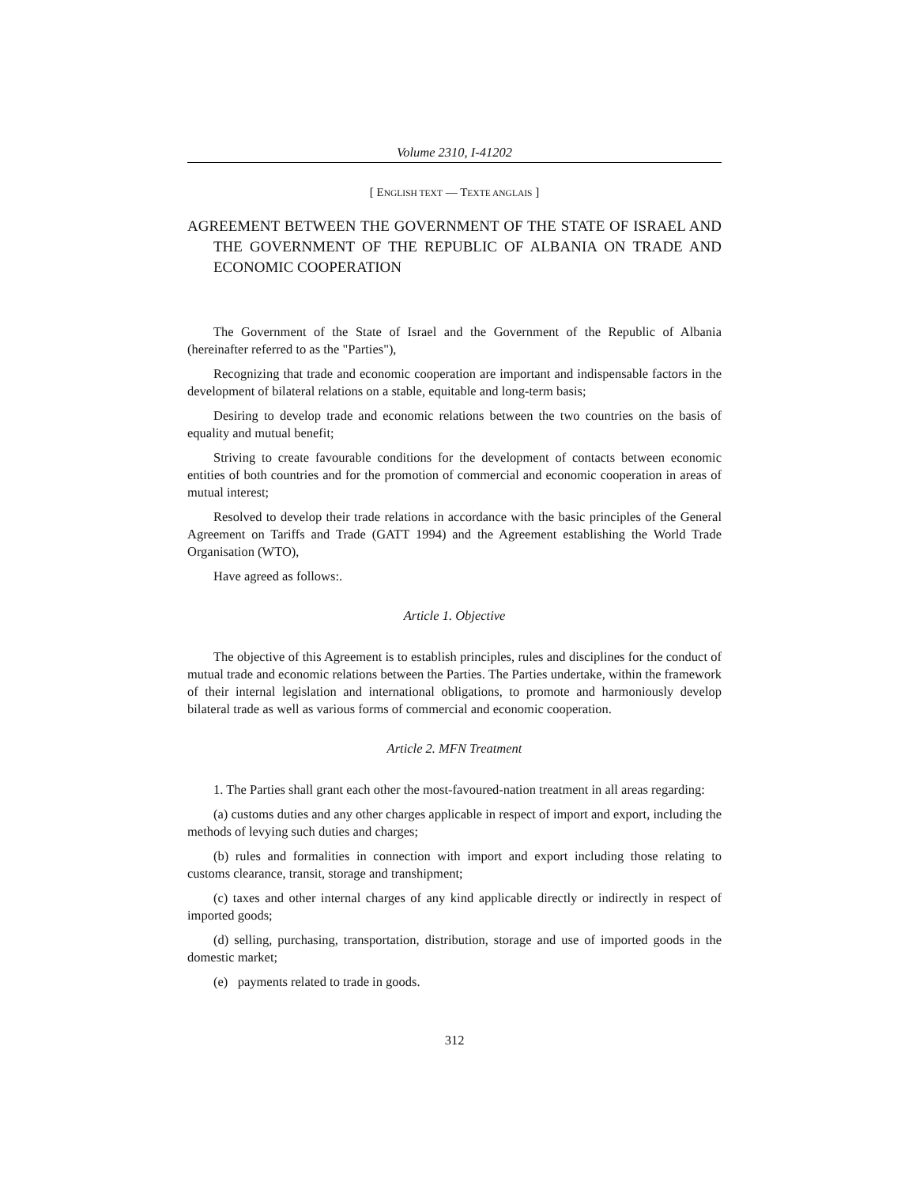Volume 2310, I-41202
[ ENGLISH TEXT — TEXTE ANGLAIS ]
AGREEMENT BETWEEN THE GOVERNMENT OF THE STATE OF ISRAEL AND THE GOVERNMENT OF THE REPUBLIC OF ALBANIA ON TRADE AND ECONOMIC COOPERATION
The Government of the State of Israel and the Government of the Republic of Albania (hereinafter referred to as the "Parties"),
Recognizing that trade and economic cooperation are important and indispensable factors in the development of bilateral relations on a stable, equitable and long-term basis;
Desiring to develop trade and economic relations between the two countries on the basis of equality and mutual benefit;
Striving to create favourable conditions for the development of contacts between economic entities of both countries and for the promotion of commercial and economic cooperation in areas of mutual interest;
Resolved to develop their trade relations in accordance with the basic principles of the General Agreement on Tariffs and Trade (GATT 1994) and the Agreement establishing the World Trade Organisation (WTO),
Have agreed as follows:.
Article 1. Objective
The objective of this Agreement is to establish principles, rules and disciplines for the conduct of mutual trade and economic relations between the Parties. The Parties undertake, within the framework of their internal legislation and international obligations, to promote and harmoniously develop bilateral trade as well as various forms of commercial and economic cooperation.
Article 2. MFN Treatment
1. The Parties shall grant each other the most-favoured-nation treatment in all areas regarding:
(a) customs duties and any other charges applicable in respect of import and export, including the methods of levying such duties and charges;
(b) rules and formalities in connection with import and export including those relating to customs clearance, transit, storage and transhipment;
(c) taxes and other internal charges of any kind applicable directly or indirectly in respect of imported goods;
(d) selling, purchasing, transportation, distribution, storage and use of imported goods in the domestic market;
(e) payments related to trade in goods.
312